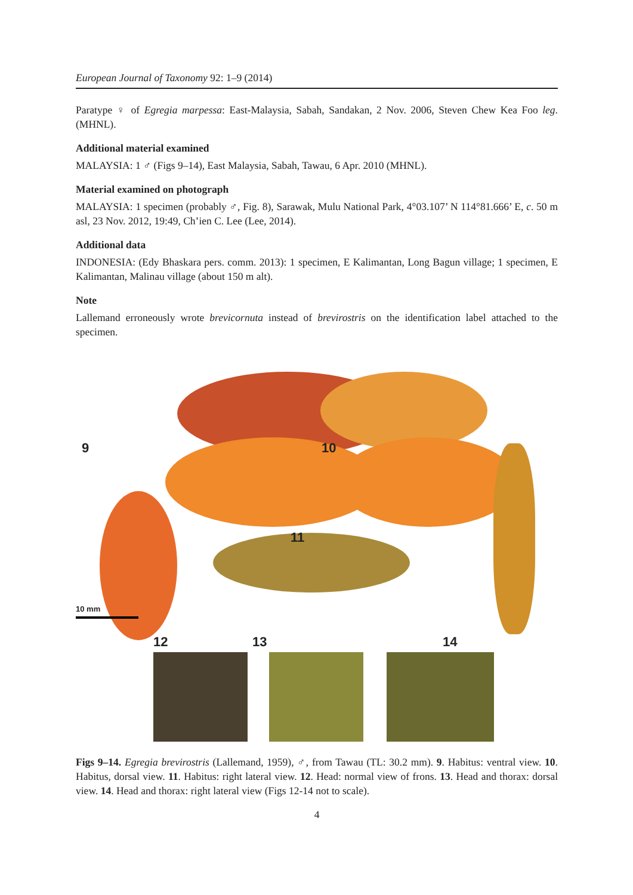European Journal of Taxonomy 92: 1–9 (2014)
Paratype ♀ of Egregia marpessa: East-Malaysia, Sabah, Sandakan, 2 Nov. 2006, Steven Chew Kea Foo leg. (MHNL).
Additional material examined
MALAYSIA: 1 ♂ (Figs 9–14), East Malaysia, Sabah, Tawau, 6 Apr. 2010 (MHNL).
Material examined on photograph
MALAYSIA: 1 specimen (probably ♂, Fig. 8), Sarawak, Mulu National Park, 4°03.107’ N 114°81.666’ E, c. 50 m asl, 23 Nov. 2012, 19:49, Ch’ien C. Lee (Lee, 2014).
Additional data
INDONESIA: (Edy Bhaskara pers. comm. 2013): 1 specimen, E Kalimantan, Long Bagun village; 1 specimen, E Kalimantan, Malinau village (about 150 m alt).
Note
Lallemand erroneously wrote brevicornuta instead of brevirostris on the identification label attached to the specimen.
9 10
11
10 mm
12 13 14
Figs 9–14. Egregia brevirostris (Lallemand, 1959), ♂, from Tawau (TL: 30.2 mm). 9. Habitus: ventral view. 10. Habitus, dorsal view. 11. Habitus: right lateral view. 12. Head: normal view of frons. 13. Head and thorax: dorsal view. 14. Head and thorax: right lateral view (Figs 12-14 not to scale).
4